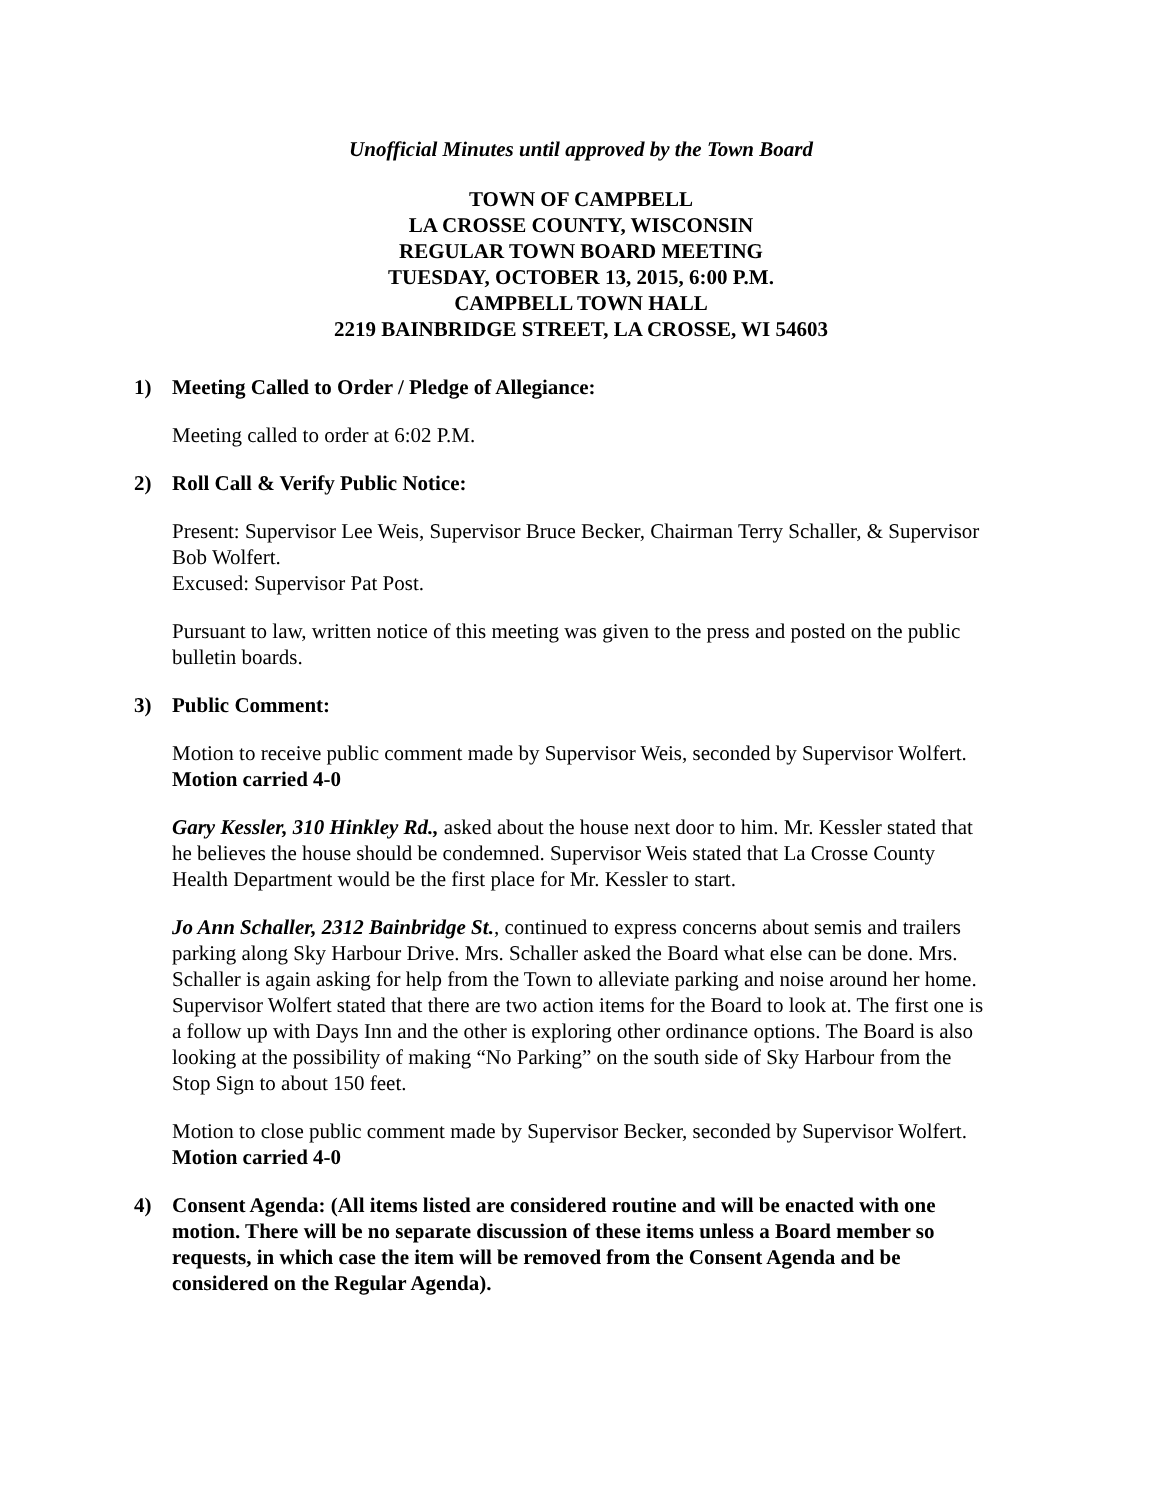Unofficial Minutes until approved by the Town Board
TOWN OF CAMPBELL
LA CROSSE COUNTY, WISCONSIN
REGULAR TOWN BOARD MEETING
TUESDAY, OCTOBER 13, 2015, 6:00 P.M.
CAMPBELL TOWN HALL
2219 BAINBRIDGE STREET, LA CROSSE, WI 54603
1) Meeting Called to Order / Pledge of Allegiance:
Meeting called to order at 6:02 P.M.
2) Roll Call & Verify Public Notice:
Present: Supervisor Lee Weis, Supervisor Bruce Becker, Chairman Terry Schaller, & Supervisor Bob Wolfert.
Excused: Supervisor Pat Post.
Pursuant to law, written notice of this meeting was given to the press and posted on the public bulletin boards.
3) Public Comment:
Motion to receive public comment made by Supervisor Weis, seconded by Supervisor Wolfert. Motion carried 4-0
Gary Kessler, 310 Hinkley Rd., asked about the house next door to him. Mr. Kessler stated that he believes the house should be condemned. Supervisor Weis stated that La Crosse County Health Department would be the first place for Mr. Kessler to start.
Jo Ann Schaller, 2312 Bainbridge St., continued to express concerns about semis and trailers parking along Sky Harbour Drive. Mrs. Schaller asked the Board what else can be done. Mrs. Schaller is again asking for help from the Town to alleviate parking and noise around her home. Supervisor Wolfert stated that there are two action items for the Board to look at. The first one is a follow up with Days Inn and the other is exploring other ordinance options. The Board is also looking at the possibility of making “No Parking” on the south side of Sky Harbour from the Stop Sign to about 150 feet.
Motion to close public comment made by Supervisor Becker, seconded by Supervisor Wolfert. Motion carried 4-0
4) Consent Agenda: (All items listed are considered routine and will be enacted with one motion. There will be no separate discussion of these items unless a Board member so requests, in which case the item will be removed from the Consent Agenda and be considered on the Regular Agenda).